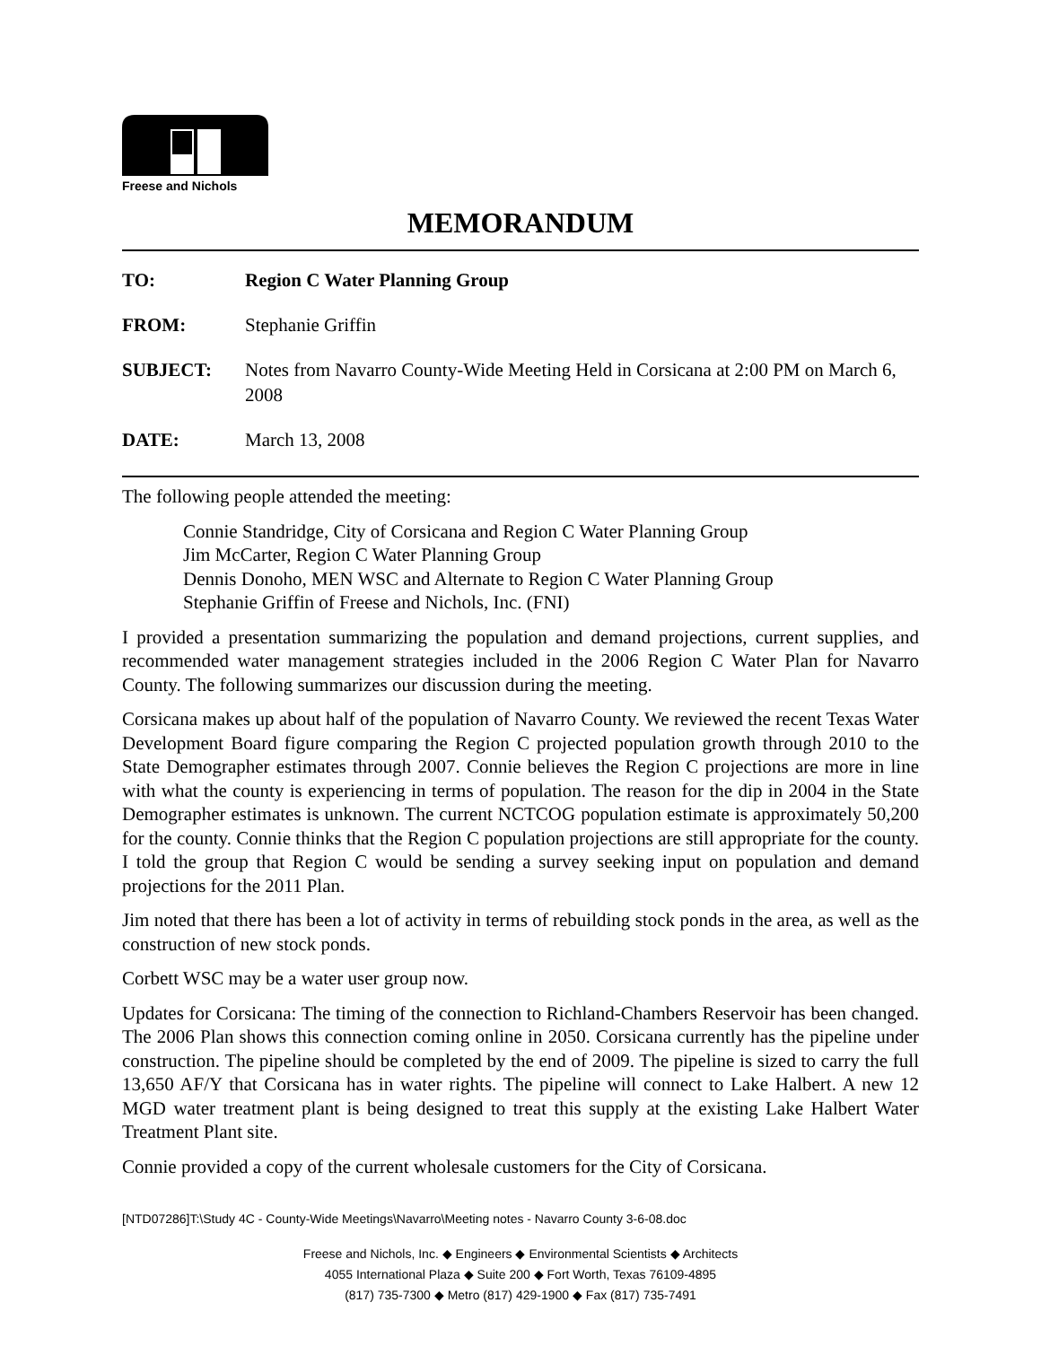Freese and Nichols
MEMORANDUM
| TO: | Region C Water Planning Group |
| FROM: | Stephanie Griffin |
| SUBJECT: | Notes from Navarro County-Wide Meeting Held in Corsicana at 2:00 PM on March 6, 2008 |
| DATE: | March 13, 2008 |
The following people attended the meeting:
Connie Standridge, City of Corsicana and Region C Water Planning Group
Jim McCarter, Region C Water Planning Group
Dennis Donoho, MEN WSC and Alternate to Region C Water Planning Group
Stephanie Griffin of Freese and Nichols, Inc. (FNI)
I provided a presentation summarizing the population and demand projections, current supplies, and recommended water management strategies included in the 2006 Region C Water Plan for Navarro County. The following summarizes our discussion during the meeting.
Corsicana makes up about half of the population of Navarro County. We reviewed the recent Texas Water Development Board figure comparing the Region C projected population growth through 2010 to the State Demographer estimates through 2007. Connie believes the Region C projections are more in line with what the county is experiencing in terms of population. The reason for the dip in 2004 in the State Demographer estimates is unknown. The current NCTCOG population estimate is approximately 50,200 for the county. Connie thinks that the Region C population projections are still appropriate for the county. I told the group that Region C would be sending a survey seeking input on population and demand projections for the 2011 Plan.
Jim noted that there has been a lot of activity in terms of rebuilding stock ponds in the area, as well as the construction of new stock ponds.
Corbett WSC may be a water user group now.
Updates for Corsicana: The timing of the connection to Richland-Chambers Reservoir has been changed. The 2006 Plan shows this connection coming online in 2050. Corsicana currently has the pipeline under construction. The pipeline should be completed by the end of 2009. The pipeline is sized to carry the full 13,650 AF/Y that Corsicana has in water rights. The pipeline will connect to Lake Halbert. A new 12 MGD water treatment plant is being designed to treat this supply at the existing Lake Halbert Water Treatment Plant site.
Connie provided a copy of the current wholesale customers for the City of Corsicana.
[NTD07286]T:\Study 4C - County-Wide Meetings\Navarro\Meeting notes - Navarro County 3-6-08.doc
Freese and Nichols, Inc. ◆ Engineers ◆ Environmental Scientists ◆ Architects
4055 International Plaza ◆ Suite 200 ◆ Fort Worth, Texas 76109-4895
(817) 735-7300 ◆ Metro (817) 429-1900 ◆ Fax (817) 735-7491